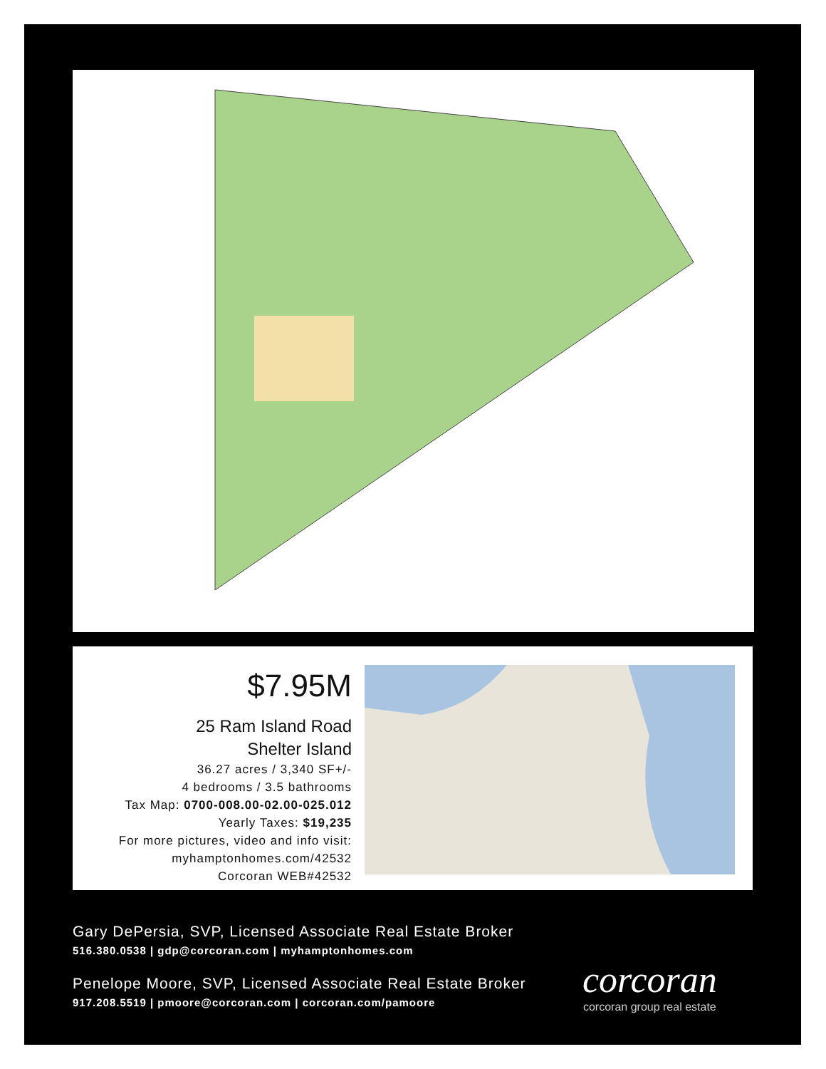$7.95M
25 Ram Island Road
Shelter Island
36.27 acres / 3,340 SF+/-
4 bedrooms / 3.5 bathrooms
Tax Map: 0700-008.00-02.00-025.012
Yearly Taxes: $19,235
For more pictures, video and info visit:
myhamptonhomes.com/42532
Corcoran WEB#42532
Gary DePersia, SVP, Licensed Associate Real Estate Broker
516.380.0538 | gdp@corcoran.com | myhamptonhomes.com
Penelope Moore, SVP, Licensed Associate Real Estate Broker
917.208.5519 | pmoore@corcoran.com | corcoran.com/pamoore
corcoran
corcoran group real estate